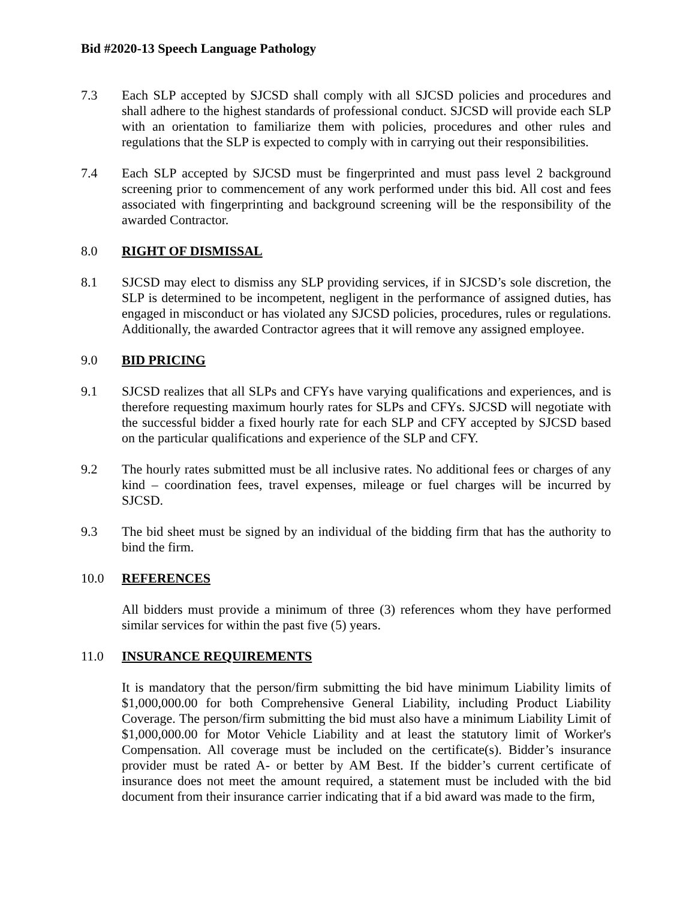Bid #2020-13 Speech Language Pathology
7.3 Each SLP accepted by SJCSD shall comply with all SJCSD policies and procedures and shall adhere to the highest standards of professional conduct. SJCSD will provide each SLP with an orientation to familiarize them with policies, procedures and other rules and regulations that the SLP is expected to comply with in carrying out their responsibilities.
7.4 Each SLP accepted by SJCSD must be fingerprinted and must pass level 2 background screening prior to commencement of any work performed under this bid. All cost and fees associated with fingerprinting and background screening will be the responsibility of the awarded Contractor.
8.0 RIGHT OF DISMISSAL
8.1 SJCSD may elect to dismiss any SLP providing services, if in SJCSD’s sole discretion, the SLP is determined to be incompetent, negligent in the performance of assigned duties, has engaged in misconduct or has violated any SJCSD policies, procedures, rules or regulations. Additionally, the awarded Contractor agrees that it will remove any assigned employee.
9.0 BID PRICING
9.1 SJCSD realizes that all SLPs and CFYs have varying qualifications and experiences, and is therefore requesting maximum hourly rates for SLPs and CFYs. SJCSD will negotiate with the successful bidder a fixed hourly rate for each SLP and CFY accepted by SJCSD based on the particular qualifications and experience of the SLP and CFY.
9.2 The hourly rates submitted must be all inclusive rates. No additional fees or charges of any kind – coordination fees, travel expenses, mileage or fuel charges will be incurred by SJCSD.
9.3 The bid sheet must be signed by an individual of the bidding firm that has the authority to bind the firm.
10.0 REFERENCES
All bidders must provide a minimum of three (3) references whom they have performed similar services for within the past five (5) years.
11.0 INSURANCE REQUIREMENTS
It is mandatory that the person/firm submitting the bid have minimum Liability limits of $1,000,000.00 for both Comprehensive General Liability, including Product Liability Coverage. The person/firm submitting the bid must also have a minimum Liability Limit of $1,000,000.00 for Motor Vehicle Liability and at least the statutory limit of Worker's Compensation. All coverage must be included on the certificate(s). Bidder’s insurance provider must be rated A- or better by AM Best. If the bidder’s current certificate of insurance does not meet the amount required, a statement must be included with the bid document from their insurance carrier indicating that if a bid award was made to the firm,